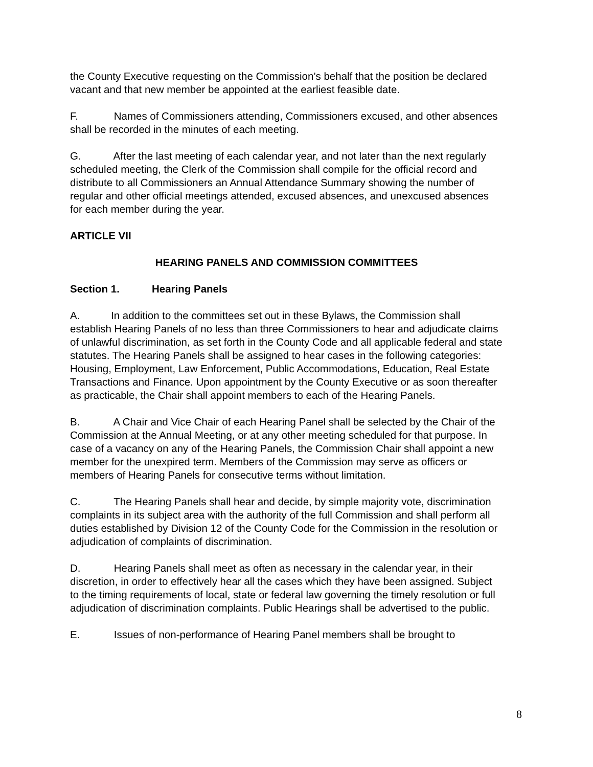the County Executive requesting on the Commission’s behalf that the position be declared vacant and that new member be appointed at the earliest feasible date.
F. Names of Commissioners attending, Commissioners excused, and other absences shall be recorded in the minutes of each meeting.
G. After the last meeting of each calendar year, and not later than the next regularly scheduled meeting, the Clerk of the Commission shall compile for the official record and distribute to all Commissioners an Annual Attendance Summary showing the number of regular and other official meetings attended, excused absences, and unexcused absences for each member during the year.
ARTICLE VII
HEARING PANELS AND COMMISSION COMMITTEES
Section 1. Hearing Panels
A. In addition to the committees set out in these Bylaws, the Commission shall establish Hearing Panels of no less than three Commissioners to hear and adjudicate claims of unlawful discrimination, as set forth in the County Code and all applicable federal and state statutes. The Hearing Panels shall be assigned to hear cases in the following categories: Housing, Employment, Law Enforcement, Public Accommodations, Education, Real Estate Transactions and Finance. Upon appointment by the County Executive or as soon thereafter as practicable, the Chair shall appoint members to each of the Hearing Panels.
B. A Chair and Vice Chair of each Hearing Panel shall be selected by the Chair of the Commission at the Annual Meeting, or at any other meeting scheduled for that purpose. In case of a vacancy on any of the Hearing Panels, the Commission Chair shall appoint a new member for the unexpired term. Members of the Commission may serve as officers or members of Hearing Panels for consecutive terms without limitation.
C. The Hearing Panels shall hear and decide, by simple majority vote, discrimination complaints in its subject area with the authority of the full Commission and shall perform all duties established by Division 12 of the County Code for the Commission in the resolution or adjudication of complaints of discrimination.
D. Hearing Panels shall meet as often as necessary in the calendar year, in their discretion, in order to effectively hear all the cases which they have been assigned. Subject to the timing requirements of local, state or federal law governing the timely resolution or full adjudication of discrimination complaints. Public Hearings shall be advertised to the public.
E. Issues of non-performance of Hearing Panel members shall be brought to
8